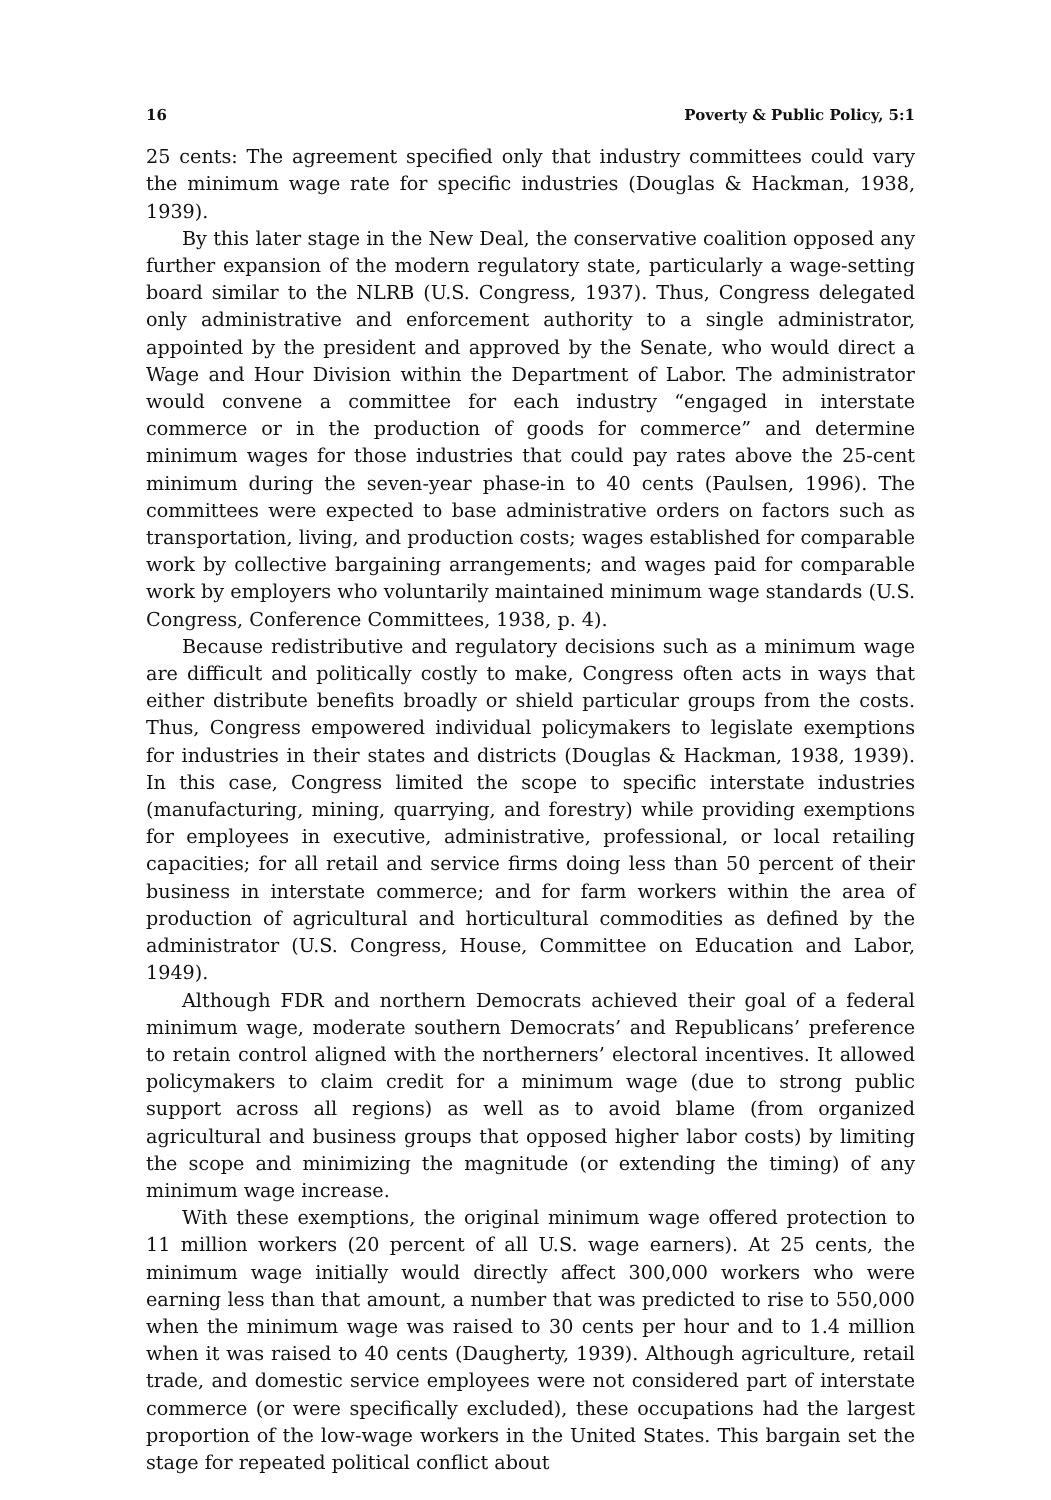16 Poverty & Public Policy, 5:1
25 cents: The agreement specified only that industry committees could vary the minimum wage rate for specific industries (Douglas & Hackman, 1938, 1939).
By this later stage in the New Deal, the conservative coalition opposed any further expansion of the modern regulatory state, particularly a wage-setting board similar to the NLRB (U.S. Congress, 1937). Thus, Congress delegated only administrative and enforcement authority to a single administrator, appointed by the president and approved by the Senate, who would direct a Wage and Hour Division within the Department of Labor. The administrator would convene a committee for each industry “engaged in interstate commerce or in the production of goods for commerce” and determine minimum wages for those industries that could pay rates above the 25-cent minimum during the seven-year phase-in to 40 cents (Paulsen, 1996). The committees were expected to base administrative orders on factors such as transportation, living, and production costs; wages established for comparable work by collective bargaining arrangements; and wages paid for comparable work by employers who voluntarily maintained minimum wage standards (U.S. Congress, Conference Committees, 1938, p. 4).
Because redistributive and regulatory decisions such as a minimum wage are difficult and politically costly to make, Congress often acts in ways that either distribute benefits broadly or shield particular groups from the costs. Thus, Congress empowered individual policymakers to legislate exemptions for industries in their states and districts (Douglas & Hackman, 1938, 1939). In this case, Congress limited the scope to specific interstate industries (manufacturing, mining, quarrying, and forestry) while providing exemptions for employees in executive, administrative, professional, or local retailing capacities; for all retail and service firms doing less than 50 percent of their business in interstate commerce; and for farm workers within the area of production of agricultural and horticultural commodities as defined by the administrator (U.S. Congress, House, Committee on Education and Labor, 1949).
Although FDR and northern Democrats achieved their goal of a federal minimum wage, moderate southern Democrats’ and Republicans’ preference to retain control aligned with the northerners’ electoral incentives. It allowed policymakers to claim credit for a minimum wage (due to strong public support across all regions) as well as to avoid blame (from organized agricultural and business groups that opposed higher labor costs) by limiting the scope and minimizing the magnitude (or extending the timing) of any minimum wage increase.
With these exemptions, the original minimum wage offered protection to 11 million workers (20 percent of all U.S. wage earners). At 25 cents, the minimum wage initially would directly affect 300,000 workers who were earning less than that amount, a number that was predicted to rise to 550,000 when the minimum wage was raised to 30 cents per hour and to 1.4 million when it was raised to 40 cents (Daugherty, 1939). Although agriculture, retail trade, and domestic service employees were not considered part of interstate commerce (or were specifically excluded), these occupations had the largest proportion of the low-wage workers in the United States. This bargain set the stage for repeated political conflict about